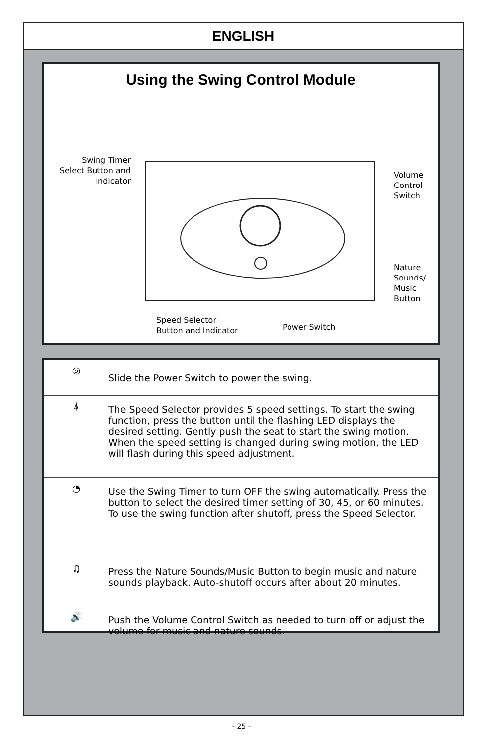ENGLISH
Using the Swing Control Module
Swing Timer
Select Button and
Indicator
Volume Control
Switch
Nature Sounds/
Music Button
Speed Selector
Button and Indicator
Power Switch
◎
Slide the Power Switch to power the swing.
⍋
The Speed Selector provides 5 speed settings. To start the swing function, press the button until the flashing LED displays the desired setting. Gently push the seat to start the swing motion. When the speed setting is changed during swing motion, the LED will flash during this speed adjustment.
◔
Use the Swing Timer to turn OFF the swing automatically. Press the button to select the desired timer setting of 30, 45, or 60 minutes. To use the swing function after shutoff, press the Speed Selector.
♫
Press the Nature Sounds/Music Button to begin music and nature sounds playback. Auto-shutoff occurs after about 20 minutes.
🔊
Push the Volume Control Switch as needed to turn off or adjust the volume for music and nature sounds.
– 25 –